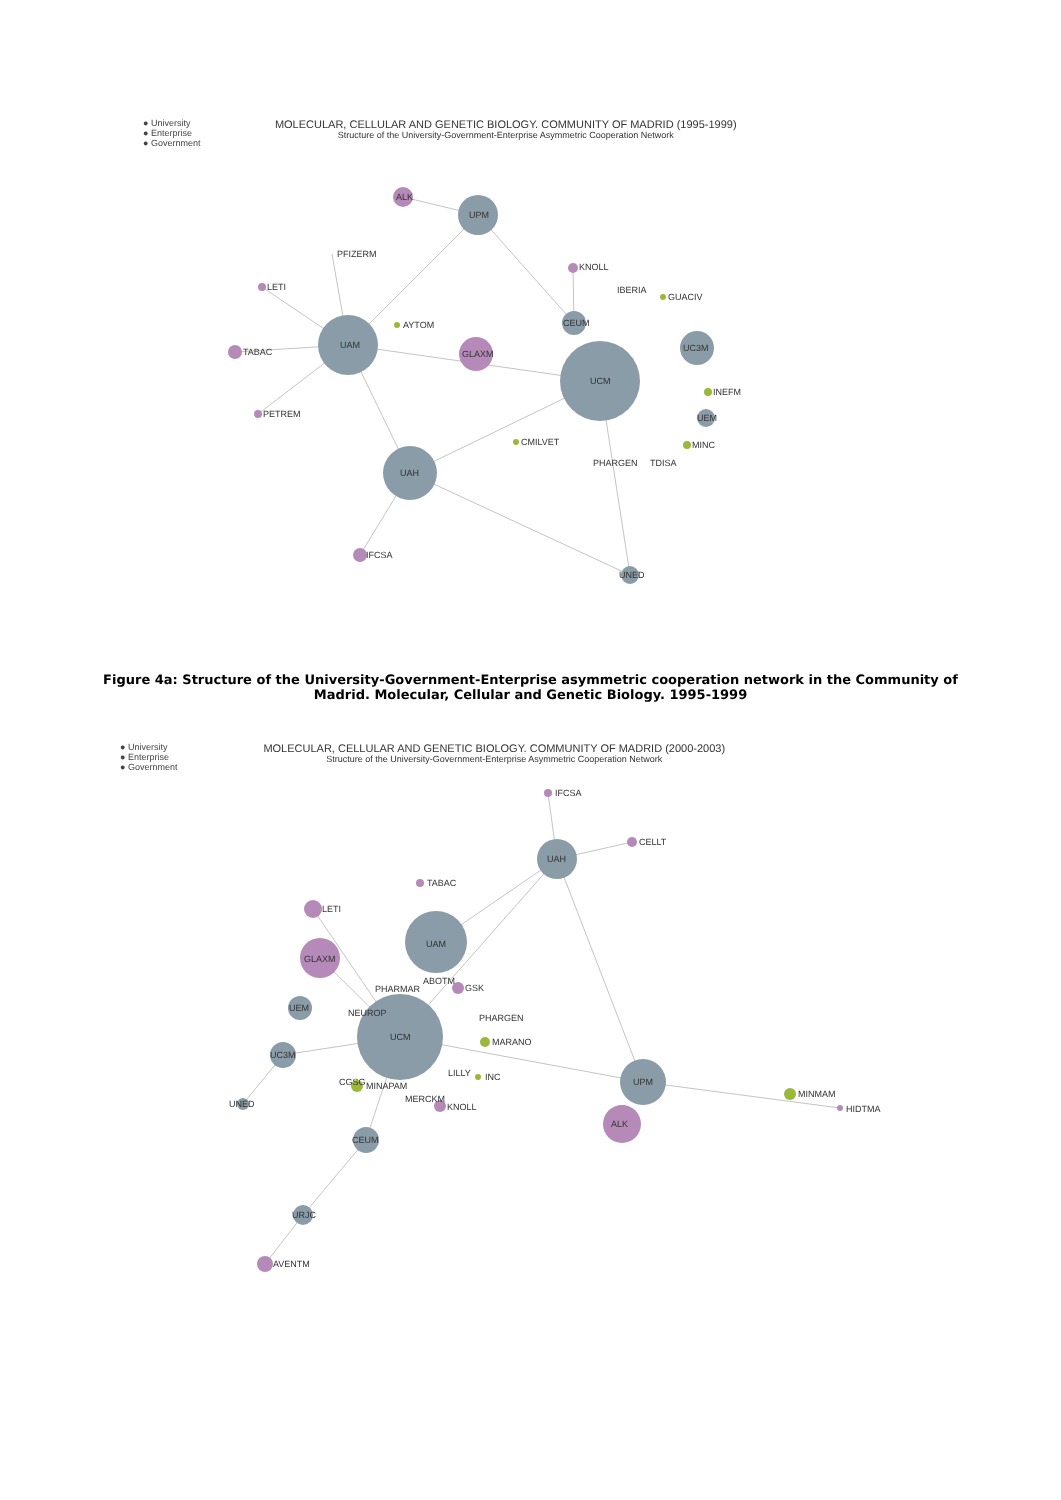● University
● Enterprise
● Government
MOLECULAR, CELLULAR AND GENETIC BIOLOGY. COMMUNITY OF MADRID (1995-1999)
Structure of the University-Government-Enterprise Asymmetric Cooperation Network
ALK
UPM
PFIZERM
LETI
KNOLL
IBERIA
GUACIV
AYTOM
CEUM
UAM
TABAC
GLAXM
UC3M
UCM
INEFM
PETREM
UEM
CMILVET
MINC
PHARGEN
TDISA
UAH
IFCSA
UNED
Figure 4a: Structure of the University-Government-Enterprise asymmetric cooperation network in the Community of Madrid. Molecular, Cellular and Genetic Biology. 1995-1999
● University
● Enterprise
● Government
MOLECULAR, CELLULAR AND GENETIC BIOLOGY. COMMUNITY OF MADRID (2000-2003)
Structure of the University-Government-Enterprise Asymmetric Cooperation Network
IFCSA
CELLT
UAH
TABAC
LETI
UAM
GLAXM
ABOTM
PHARMAR
GSK
UEM
NEUROP
PHARGEN
UCM
MARANO
UC3M
LILLY
INC
UPM
CGSG
MINAPAM
MINMAM
UNED
MERCKM
KNOLL
HIDTMA
ALK
CEUM
URJC
AVENTM